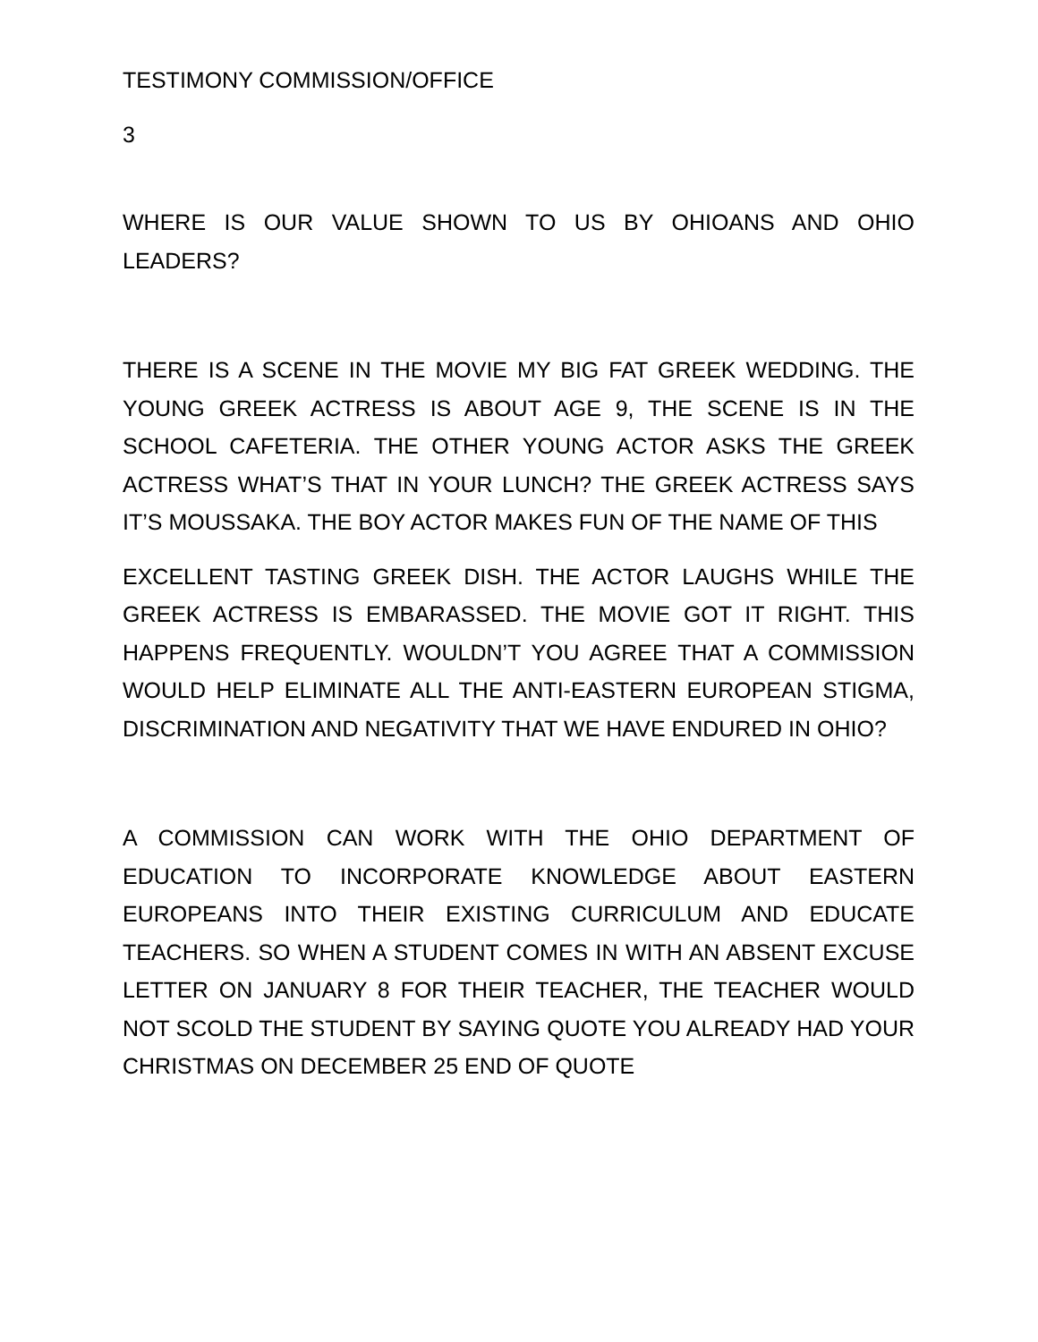TESTIMONY COMMISSION/OFFICE
3
WHERE IS OUR VALUE SHOWN TO US BY OHIOANS AND OHIO LEADERS?
THERE IS A SCENE IN THE MOVIE MY BIG FAT GREEK WEDDING. THE YOUNG GREEK ACTRESS IS ABOUT AGE 9, THE SCENE IS IN THE SCHOOL CAFETERIA. THE OTHER YOUNG ACTOR ASKS THE GREEK ACTRESS WHAT’S THAT IN YOUR LUNCH? THE GREEK ACTRESS SAYS IT’S MOUSSAKA. THE BOY ACTOR MAKES FUN OF THE NAME OF THIS
EXCELLENT TASTING GREEK DISH. THE ACTOR LAUGHS WHILE THE GREEK ACTRESS IS EMBARASSED. THE MOVIE GOT IT RIGHT. THIS HAPPENS FREQUENTLY. WOULDN’T YOU AGREE THAT A COMMISSION WOULD HELP ELIMINATE ALL THE ANTI-EASTERN EUROPEAN STIGMA, DISCRIMINATION AND NEGATIVITY THAT WE HAVE ENDURED IN OHIO?
A COMMISSION CAN WORK WITH THE OHIO DEPARTMENT OF EDUCATION TO INCORPORATE KNOWLEDGE ABOUT EASTERN EUROPEANS INTO THEIR EXISTING CURRICULUM AND EDUCATE TEACHERS. SO WHEN A STUDENT COMES IN WITH AN ABSENT EXCUSE LETTER ON JANUARY 8 FOR THEIR TEACHER, THE TEACHER WOULD NOT SCOLD THE STUDENT BY SAYING QUOTE YOU ALREADY HAD YOUR CHRISTMAS ON DECEMBER 25 END OF QUOTE